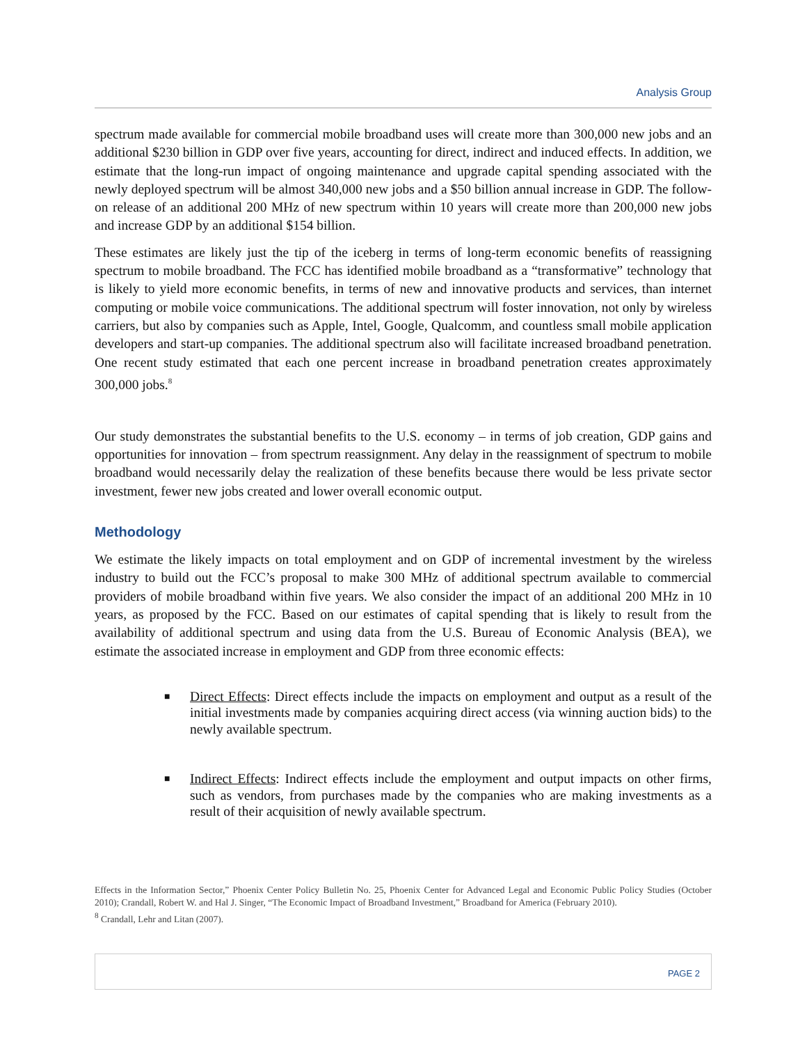Analysis Group
spectrum made available for commercial mobile broadband uses will create more than 300,000 new jobs and an additional $230 billion in GDP over five years, accounting for direct, indirect and induced effects. In addition, we estimate that the long-run impact of ongoing maintenance and upgrade capital spending associated with the newly deployed spectrum will be almost 340,000 new jobs and a $50 billion annual increase in GDP. The follow-on release of an additional 200 MHz of new spectrum within 10 years will create more than 200,000 new jobs and increase GDP by an additional $154 billion.
These estimates are likely just the tip of the iceberg in terms of long-term economic benefits of reassigning spectrum to mobile broadband. The FCC has identified mobile broadband as a “transformative” technology that is likely to yield more economic benefits, in terms of new and innovative products and services, than internet computing or mobile voice communications. The additional spectrum will foster innovation, not only by wireless carriers, but also by companies such as Apple, Intel, Google, Qualcomm, and countless small mobile application developers and start-up companies. The additional spectrum also will facilitate increased broadband penetration. One recent study estimated that each one percent increase in broadband penetration creates approximately 300,000 jobs.<sup>8</sup>
Our study demonstrates the substantial benefits to the U.S. economy – in terms of job creation, GDP gains and opportunities for innovation – from spectrum reassignment. Any delay in the reassignment of spectrum to mobile broadband would necessarily delay the realization of these benefits because there would be less private sector investment, fewer new jobs created and lower overall economic output.
Methodology
We estimate the likely impacts on total employment and on GDP of incremental investment by the wireless industry to build out the FCC’s proposal to make 300 MHz of additional spectrum available to commercial providers of mobile broadband within five years. We also consider the impact of an additional 200 MHz in 10 years, as proposed by the FCC. Based on our estimates of capital spending that is likely to result from the availability of additional spectrum and using data from the U.S. Bureau of Economic Analysis (BEA), we estimate the associated increase in employment and GDP from three economic effects:
■ Direct Effects: Direct effects include the impacts on employment and output as a result of the initial investments made by companies acquiring direct access (via winning auction bids) to the newly available spectrum.
■ Indirect Effects: Indirect effects include the employment and output impacts on other firms, such as vendors, from purchases made by the companies who are making investments as a result of their acquisition of newly available spectrum.
Effects in the Information Sector,” Phoenix Center Policy Bulletin No. 25, Phoenix Center for Advanced Legal and Economic Public Policy Studies (October 2010); Crandall, Robert W. and Hal J. Singer, “The Economic Impact of Broadband Investment,” Broadband for America (February 2010).
<sup>8</sup> Crandall, Lehr and Litan (2007).
PAGE 2